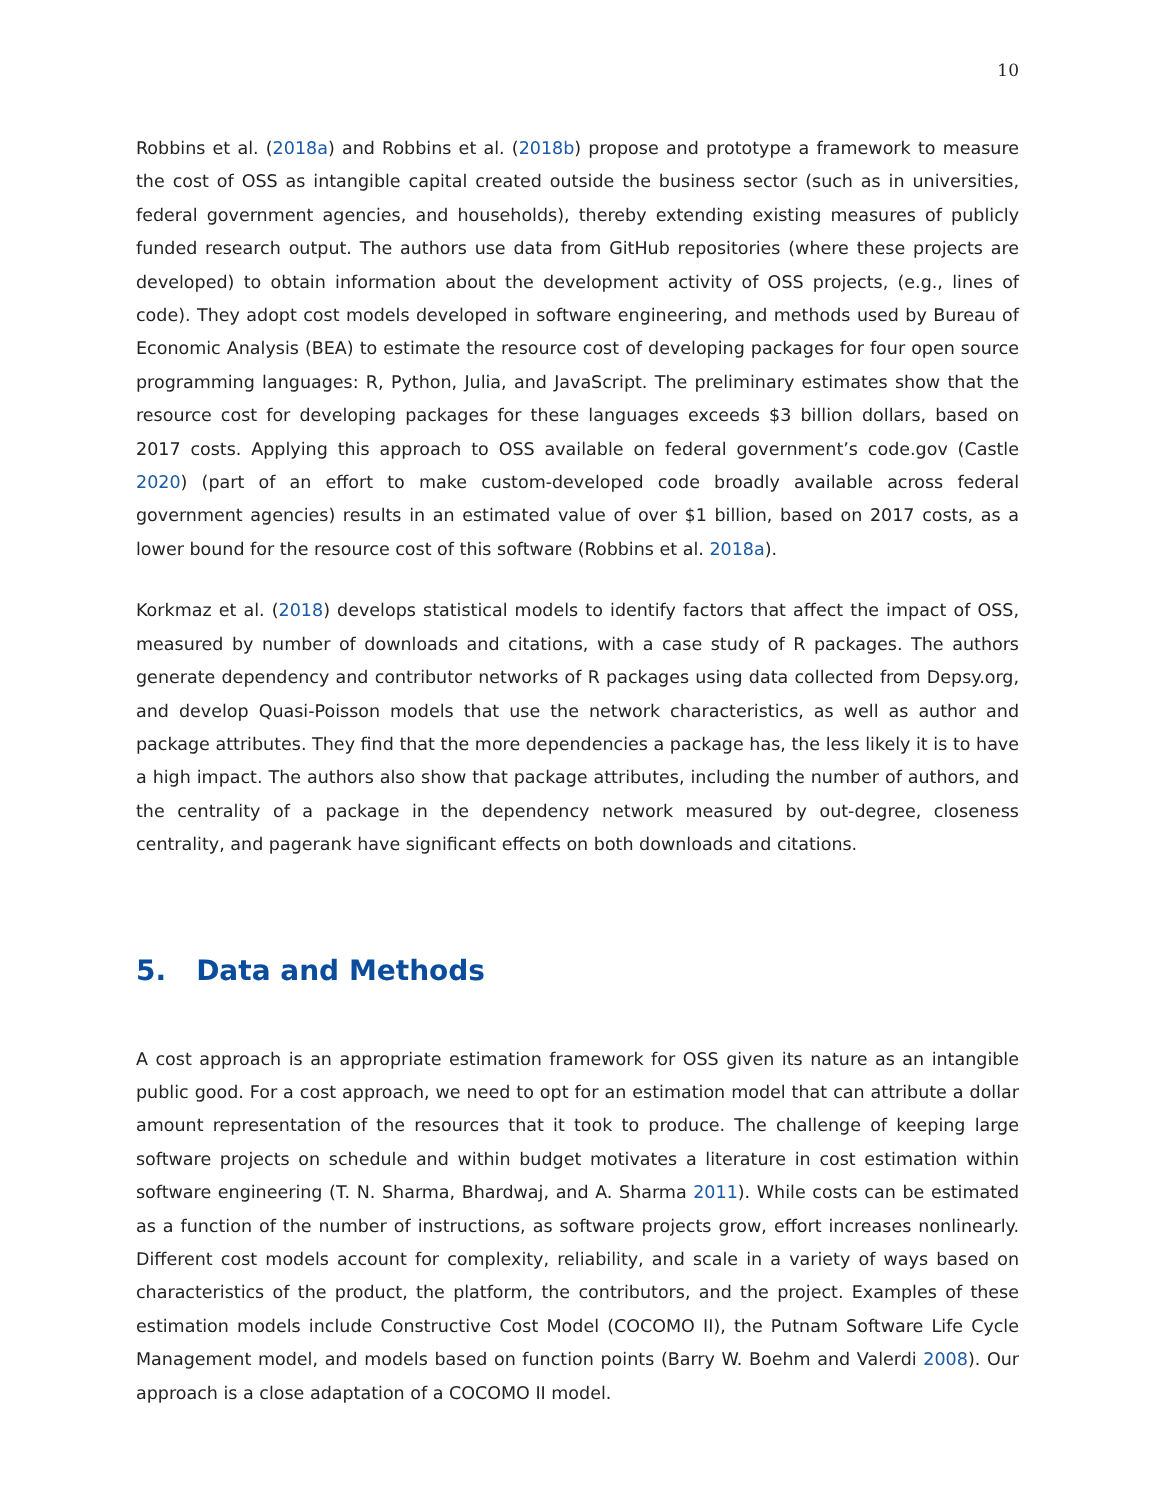10
Robbins et al. (2018a) and Robbins et al. (2018b) propose and prototype a framework to measure the cost of OSS as intangible capital created outside the business sector (such as in universities, federal government agencies, and households), thereby extending existing measures of publicly funded research output. The authors use data from GitHub repositories (where these projects are developed) to obtain information about the development activity of OSS projects, (e.g., lines of code). They adopt cost models developed in software engineering, and methods used by Bureau of Economic Analysis (BEA) to estimate the resource cost of developing packages for four open source programming languages: R, Python, Julia, and JavaScript. The preliminary estimates show that the resource cost for developing packages for these languages exceeds $3 billion dollars, based on 2017 costs. Applying this approach to OSS available on federal government’s code.gov (Castle 2020) (part of an effort to make custom-developed code broadly available across federal government agencies) results in an estimated value of over $1 billion, based on 2017 costs, as a lower bound for the resource cost of this software (Robbins et al. 2018a).
Korkmaz et al. (2018) develops statistical models to identify factors that affect the impact of OSS, measured by number of downloads and citations, with a case study of R packages. The authors generate dependency and contributor networks of R packages using data collected from Depsy.org, and develop Quasi-Poisson models that use the network characteristics, as well as author and package attributes. They find that the more dependencies a package has, the less likely it is to have a high impact. The authors also show that package attributes, including the number of authors, and the centrality of a package in the dependency network measured by out-degree, closeness centrality, and pagerank have significant effects on both downloads and citations.
5. Data and Methods
A cost approach is an appropriate estimation framework for OSS given its nature as an intangible public good. For a cost approach, we need to opt for an estimation model that can attribute a dollar amount representation of the resources that it took to produce. The challenge of keeping large software projects on schedule and within budget motivates a literature in cost estimation within software engineering (T. N. Sharma, Bhardwaj, and A. Sharma 2011). While costs can be estimated as a function of the number of instructions, as software projects grow, effort increases nonlinearly. Different cost models account for complexity, reliability, and scale in a variety of ways based on characteristics of the product, the platform, the contributors, and the project. Examples of these estimation models include Constructive Cost Model (COCOMO II), the Putnam Software Life Cycle Management model, and models based on function points (Barry W. Boehm and Valerdi 2008). Our approach is a close adaptation of a COCOMO II model.